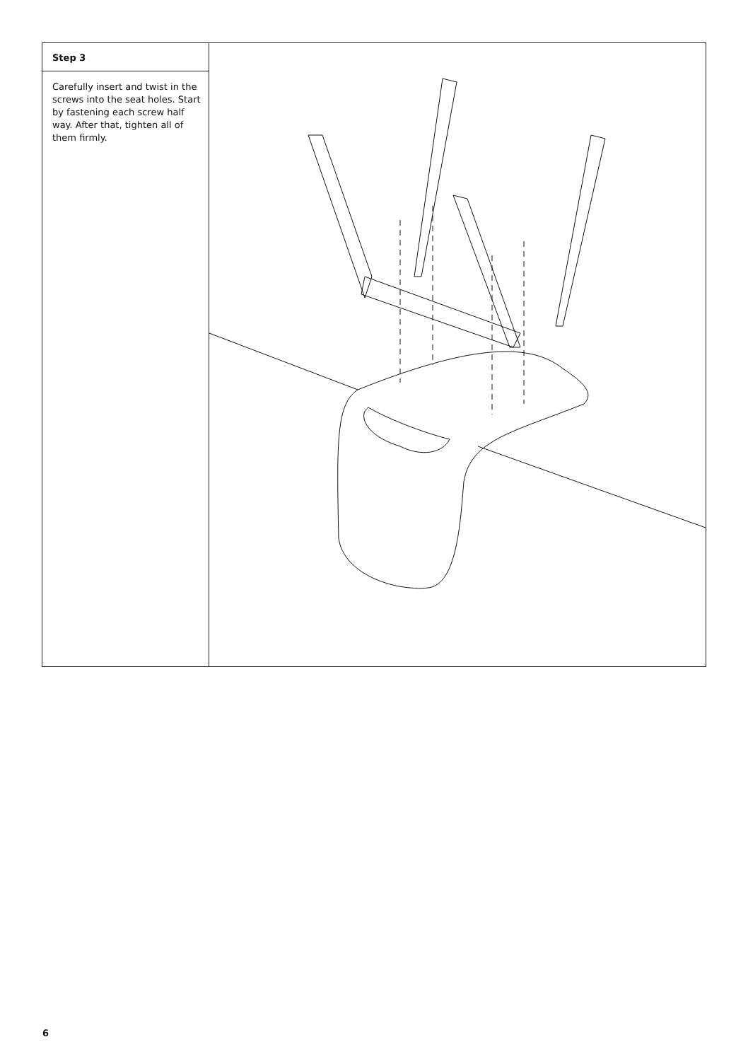Step 3
Carefully insert and twist in the screws into the seat holes. Start by fastening each screw half way. After that, tighten all of them firmly.
6